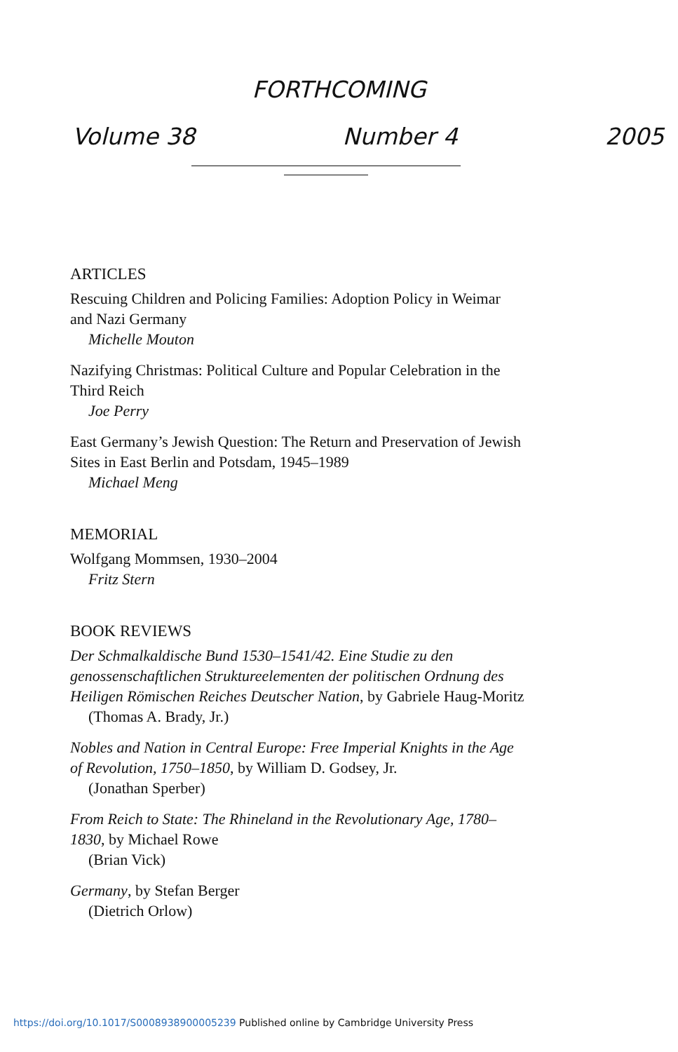FORTHCOMING
Volume 38 Number 4 2005
ARTICLES
Rescuing Children and Policing Families: Adoption Policy in Weimar and Nazi Germany
Michelle Mouton
Nazifying Christmas: Political Culture and Popular Celebration in the Third Reich
Joe Perry
East Germany’s Jewish Question: The Return and Preservation of Jewish Sites in East Berlin and Potsdam, 1945–1989
Michael Meng
MEMORIAL
Wolfgang Mommsen, 1930–2004
Fritz Stern
BOOK REVIEWS
Der Schmalkaldische Bund 1530–1541/42. Eine Studie zu den genossenschaftlichen Struktureelementen der politischen Ordnung des Heiligen Römischen Reiches Deutscher Nation, by Gabriele Haug-Moritz
(Thomas A. Brady, Jr.)
Nobles and Nation in Central Europe: Free Imperial Knights in the Age of Revolution, 1750–1850, by William D. Godsey, Jr.
(Jonathan Sperber)
From Reich to State: The Rhineland in the Revolutionary Age, 1780–1830, by Michael Rowe
(Brian Vick)
Germany, by Stefan Berger
(Dietrich Orlow)
https://doi.org/10.1017/S0008938900005239 Published online by Cambridge University Press